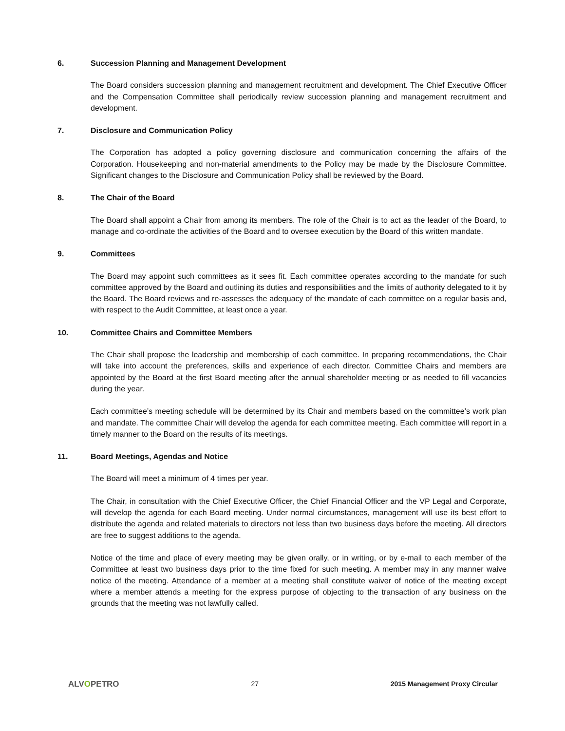6. Succession Planning and Management Development
The Board considers succession planning and management recruitment and development. The Chief Executive Officer and the Compensation Committee shall periodically review succession planning and management recruitment and development.
7. Disclosure and Communication Policy
The Corporation has adopted a policy governing disclosure and communication concerning the affairs of the Corporation. Housekeeping and non-material amendments to the Policy may be made by the Disclosure Committee. Significant changes to the Disclosure and Communication Policy shall be reviewed by the Board.
8. The Chair of the Board
The Board shall appoint a Chair from among its members. The role of the Chair is to act as the leader of the Board, to manage and co-ordinate the activities of the Board and to oversee execution by the Board of this written mandate.
9. Committees
The Board may appoint such committees as it sees fit. Each committee operates according to the mandate for such committee approved by the Board and outlining its duties and responsibilities and the limits of authority delegated to it by the Board. The Board reviews and re-assesses the adequacy of the mandate of each committee on a regular basis and, with respect to the Audit Committee, at least once a year.
10. Committee Chairs and Committee Members
The Chair shall propose the leadership and membership of each committee. In preparing recommendations, the Chair will take into account the preferences, skills and experience of each director. Committee Chairs and members are appointed by the Board at the first Board meeting after the annual shareholder meeting or as needed to fill vacancies during the year.
Each committee’s meeting schedule will be determined by its Chair and members based on the committee’s work plan and mandate. The committee Chair will develop the agenda for each committee meeting. Each committee will report in a timely manner to the Board on the results of its meetings.
11. Board Meetings, Agendas and Notice
The Board will meet a minimum of 4 times per year.
The Chair, in consultation with the Chief Executive Officer, the Chief Financial Officer and the VP Legal and Corporate, will develop the agenda for each Board meeting. Under normal circumstances, management will use its best effort to distribute the agenda and related materials to directors not less than two business days before the meeting. All directors are free to suggest additions to the agenda.
Notice of the time and place of every meeting may be given orally, or in writing, or by e-mail to each member of the Committee at least two business days prior to the time fixed for such meeting. A member may in any manner waive notice of the meeting. Attendance of a member at a meeting shall constitute waiver of notice of the meeting except where a member attends a meeting for the express purpose of objecting to the transaction of any business on the grounds that the meeting was not lawfully called.
ALVOPETRO
27 2015 Management Proxy Circular